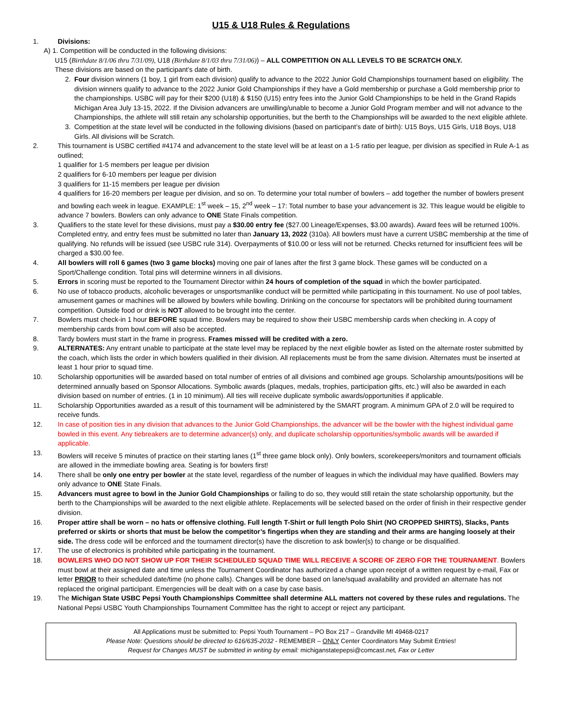U15 & U18 Rules & Regulations
1. Divisions:
A) 1. Competition will be conducted in the following divisions:
U15 (Birthdate 8/1/06 thru 7/31/09), U18 (Birthdate 8/1/03 thru 7/31/06)) – ALL COMPETITION ON ALL LEVELS TO BE SCRATCH ONLY.
These divisions are based on the participant’s date of birth.
2. Four division winners (1 boy, 1 girl from each division) qualify to advance to the 2022 Junior Gold Championships tournament based on eligibility. The division winners qualify to advance to the 2022 Junior Gold Championships if they have a Gold membership or purchase a Gold membership prior to the championships. USBC will pay for their $200 (U18) & $150 (U15) entry fees into the Junior Gold Championships to be held in the Grand Rapids Michigan Area July 13-15, 2022. If the Division advancers are unwilling/unable to become a Junior Gold Program member and will not advance to the Championships, the athlete will still retain any scholarship opportunities, but the berth to the Championships will be awarded to the next eligible athlete.
3. Competition at the state level will be conducted in the following divisions (based on participant’s date of birth): U15 Boys, U15 Girls, U18 Boys, U18 Girls. All divisions will be Scratch.
2. This tournament is USBC certified #4174 and advancement to the state level will be at least on a 1-5 ratio per league, per division as specified in Rule A-1 as outlined;
1 qualifier for 1-5 members per league per division
2 qualifiers for 6-10 members per league per division
3 qualifiers for 11-15 members per league per division
4 qualifiers for 16-20 members per league per division, and so on. To determine your total number of bowlers – add together the number of bowlers present and bowling each week in league. EXAMPLE: 1<sup>st</sup> week – 15, 2<sup>nd</sup> week – 17: Total number to base your advancement is 32. This league would be eligible to advance 7 bowlers. Bowlers can only advance to ONE State Finals competition.
3. Qualifiers to the state level for these divisions, must pay a $30.00 entry fee ($27.00 Lineage/Expenses, $3.00 awards). Award fees will be returned 100%. Completed entry, and entry fees must be submitted no later than January 13, 2022 (310a). All bowlers must have a current USBC membership at the time of qualifying. No refunds will be issued (see USBC rule 314). Overpayments of $10.00 or less will not be returned. Checks returned for insufficient fees will be charged a $30.00 fee.
4. All bowlers will roll 6 games (two 3 game blocks) moving one pair of lanes after the first 3 game block. These games will be conducted on a Sport/Challenge condition. Total pins will determine winners in all divisions.
5. Errors in scoring must be reported to the Tournament Director within 24 hours of completion of the squad in which the bowler participated.
6. No use of tobacco products, alcoholic beverages or unsportsmanlike conduct will be permitted while participating in this tournament. No use of pool tables, amusement games or machines will be allowed by bowlers while bowling. Drinking on the concourse for spectators will be prohibited during tournament competition. Outside food or drink is NOT allowed to be brought into the center.
7. Bowlers must check-in 1 hour BEFORE squad time. Bowlers may be required to show their USBC membership cards when checking in. A copy of membership cards from bowl.com will also be accepted.
8. Tardy bowlers must start in the frame in progress. Frames missed will be credited with a zero.
9. ALTERNATES: Any entrant unable to participate at the state level may be replaced by the next eligible bowler as listed on the alternate roster submitted by the coach, which lists the order in which bowlers qualified in their division. All replacements must be from the same division. Alternates must be inserted at least 1 hour prior to squad time.
10. Scholarship opportunities will be awarded based on total number of entries of all divisions and combined age groups. Scholarship amounts/positions will be determined annually based on Sponsor Allocations. Symbolic awards (plaques, medals, trophies, participation gifts, etc.) will also be awarded in each division based on number of entries. (1 in 10 minimum). All ties will receive duplicate symbolic awards/opportunities if applicable.
11. Scholarship Opportunities awarded as a result of this tournament will be administered by the SMART program. A minimum GPA of 2.0 will be required to receive funds.
12. In case of position ties in any division that advances to the Junior Gold Championships, the advancer will be the bowler with the highest individual game bowled in this event. Any tiebreakers are to determine advancer(s) only, and duplicate scholarship opportunities/symbolic awards will be awarded if applicable.
13. Bowlers will receive 5 minutes of practice on their starting lanes (1<sup>st</sup> three game block only). Only bowlers, scorekeepers/monitors and tournament officials are allowed in the immediate bowling area. Seating is for bowlers first!
14. There shall be only one entry per bowler at the state level, regardless of the number of leagues in which the individual may have qualified. Bowlers may only advance to ONE State Finals.
15. Advancers must agree to bowl in the Junior Gold Championships or failing to do so, they would still retain the state scholarship opportunity, but the berth to the Championships will be awarded to the next eligible athlete. Replacements will be selected based on the order of finish in their respective gender division.
16. Proper attire shall be worn – no hats or offensive clothing. Full length T-Shirt or full length Polo Shirt (NO CROPPED SHIRTS), Slacks, Pants preferred or skirts or shorts that must be below the competitor’s fingertips when they are standing and their arms are hanging loosely at their side. The dress code will be enforced and the tournament director(s) have the discretion to ask bowler(s) to change or be disqualified.
17. The use of electronics is prohibited while participating in the tournament.
18. BOWLERS WHO DO NOT SHOW UP FOR THEIR SCHEDULED SQUAD TIME WILL RECEIVE A SCORE OF ZERO FOR THE TOURNAMENT. Bowlers must bowl at their assigned date and time unless the Tournament Coordinator has authorized a change upon receipt of a written request by e-mail, Fax or letter PRIOR to their scheduled date/time (no phone calls). Changes will be done based on lane/squad availability and provided an alternate has not replaced the original participant. Emergencies will be dealt with on a case by case basis.
19. The Michigan State USBC Pepsi Youth Championships Committee shall determine ALL matters not covered by these rules and regulations. The National Pepsi USBC Youth Championships Tournament Committee has the right to accept or reject any participant.
All Applications must be submitted to: Pepsi Youth Tournament – PO Box 217 – Grandville MI 49468-0217
Please Note: Questions should be directed to 616/635-2032 - REMEMBER – ONLY Center Coordinators May Submit Entries!
Request for Changes MUST be submitted in writing by email: michiganstatepepsi@comcast.net, Fax or Letter